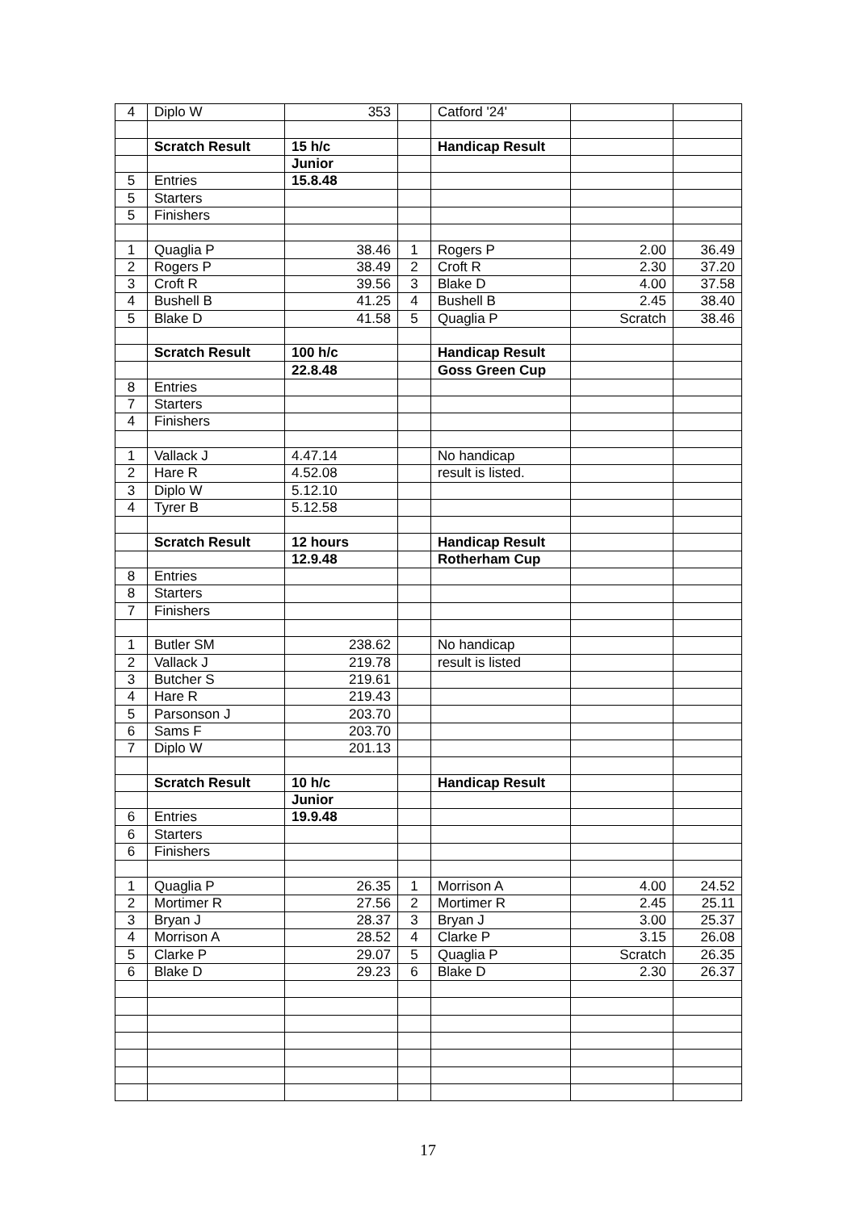| 4 | Diplo W | 353 | | Catford '24' | | |
| | Scratch Result | 15 h/c | | Handicap Result | | |
| | | Junior | | | | |
| 5 | Entries | 15.8.48 | | | | |
| 5 | Starters | | | | | |
| 5 | Finishers | | | | | |
| 1 | Quaglia P | 38.46 | 1 | Rogers P | 2.00 | 36.49 |
| 2 | Rogers P | 38.49 | 2 | Croft R | 2.30 | 37.20 |
| 3 | Croft R | 39.56 | 3 | Blake D | 4.00 | 37.58 |
| 4 | Bushell B | 41.25 | 4 | Bushell B | 2.45 | 38.40 |
| 5 | Blake D | 41.58 | 5 | Quaglia P | Scratch | 38.46 |
| | Scratch Result | 100 h/c | | Handicap Result | | |
| | | 22.8.48 | | Goss Green Cup | | |
| 8 | Entries | | | | | |
| 7 | Starters | | | | | |
| 4 | Finishers | | | | | |
| 1 | Vallack J | 4.47.14 | | No handicap | | |
| 2 | Hare R | 4.52.08 | | result is listed. | | |
| 3 | Diplo W | 5.12.10 | | | | |
| 4 | Tyrer B | 5.12.58 | | | | |
| | Scratch Result | 12 hours | | Handicap Result | | |
| | | 12.9.48 | | Rotherham Cup | | |
| 8 | Entries | | | | | |
| 8 | Starters | | | | | |
| 7 | Finishers | | | | | |
| 1 | Butler SM | 238.62 | | No handicap | | |
| 2 | Vallack J | 219.78 | | result is listed | | |
| 3 | Butcher S | 219.61 | | | | |
| 4 | Hare R | 219.43 | | | | |
| 5 | Parsonson J | 203.70 | | | | |
| 6 | Sams F | 203.70 | | | | |
| 7 | Diplo W | 201.13 | | | | |
| | Scratch Result | 10 h/c | | Handicap Result | | |
| | | Junior | | | | |
| 6 | Entries | 19.9.48 | | | | |
| 6 | Starters | | | | | |
| 6 | Finishers | | | | | |
| 1 | Quaglia P | 26.35 | 1 | Morrison A | 4.00 | 24.52 |
| 2 | Mortimer R | 27.56 | 2 | Mortimer R | 2.45 | 25.11 |
| 3 | Bryan J | 28.37 | 3 | Bryan J | 3.00 | 25.37 |
| 4 | Morrison A | 28.52 | 4 | Clarke P | 3.15 | 26.08 |
| 5 | Clarke P | 29.07 | 5 | Quaglia P | Scratch | 26.35 |
| 6 | Blake D | 29.23 | 6 | Blake D | 2.30 | 26.37 |
17